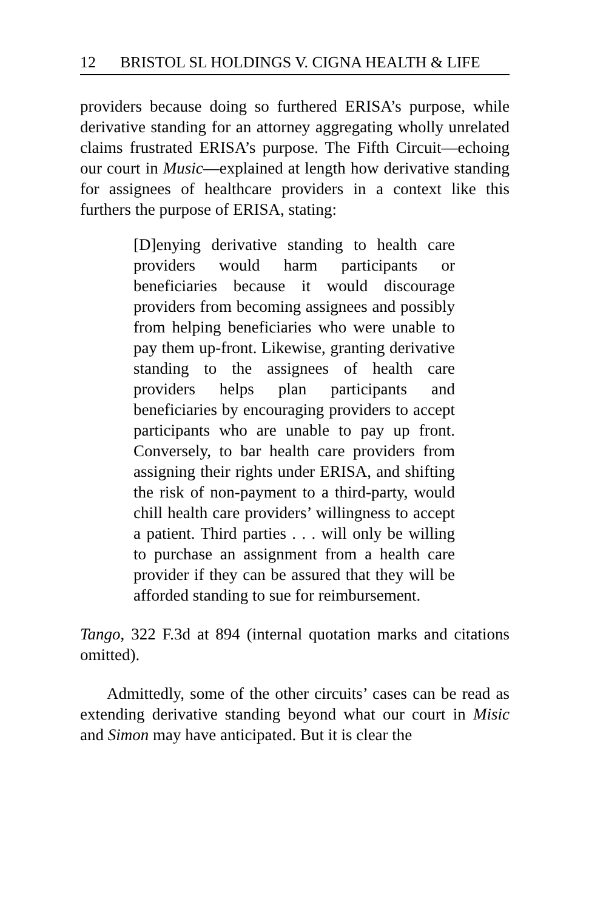12 BRISTOL SL HOLDINGS V. CIGNA HEALTH & LIFE
providers because doing so furthered ERISA’s purpose, while derivative standing for an attorney aggregating wholly unrelated claims frustrated ERISA’s purpose. The Fifth Circuit—echoing our court in Music—explained at length how derivative standing for assignees of healthcare providers in a context like this furthers the purpose of ERISA, stating:
[D]enying derivative standing to health care providers would harm participants or beneficiaries because it would discourage providers from becoming assignees and possibly from helping beneficiaries who were unable to pay them up-front. Likewise, granting derivative standing to the assignees of health care providers helps plan participants and beneficiaries by encouraging providers to accept participants who are unable to pay up front. Conversely, to bar health care providers from assigning their rights under ERISA, and shifting the risk of non-payment to a third-party, would chill health care providers’ willingness to accept a patient. Third parties . . . will only be willing to purchase an assignment from a health care provider if they can be assured that they will be afforded standing to sue for reimbursement.
Tango, 322 F.3d at 894 (internal quotation marks and citations omitted).
Admittedly, some of the other circuits’ cases can be read as extending derivative standing beyond what our court in Misic and Simon may have anticipated. But it is clear the